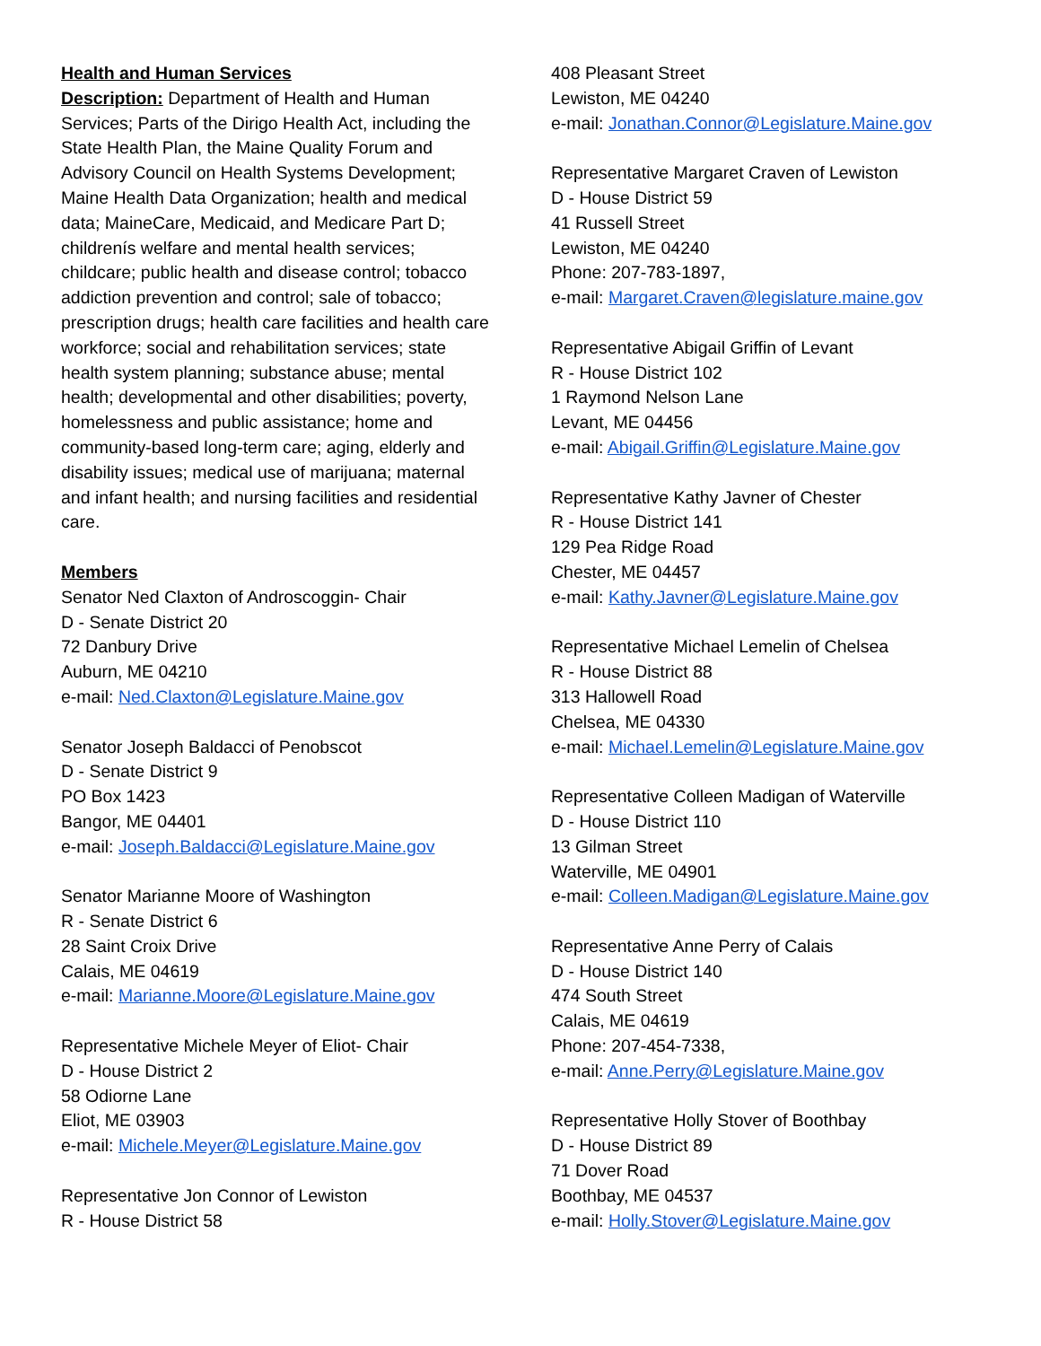Health and Human Services
Description: Department of Health and Human Services; Parts of the Dirigo Health Act, including the State Health Plan, the Maine Quality Forum and Advisory Council on Health Systems Development; Maine Health Data Organization; health and medical data; MaineCare, Medicaid, and Medicare Part D; childrenís welfare and mental health services; childcare; public health and disease control; tobacco addiction prevention and control; sale of tobacco; prescription drugs; health care facilities and health care workforce; social and rehabilitation services; state health system planning; substance abuse; mental health; developmental and other disabilities; poverty, homelessness and public assistance; home and community-based long-term care; aging, elderly and disability issues; medical use of marijuana; maternal and infant health; and nursing facilities and residential care.
Members
Senator Ned Claxton of Androscoggin- Chair
D - Senate District 20
72 Danbury Drive
Auburn, ME 04210
e-mail: Ned.Claxton@Legislature.Maine.gov
Senator Joseph Baldacci of Penobscot
D - Senate District 9
PO Box 1423
Bangor, ME 04401
e-mail: Joseph.Baldacci@Legislature.Maine.gov
Senator Marianne Moore of Washington
R - Senate District 6
28 Saint Croix Drive
Calais, ME 04619
e-mail: Marianne.Moore@Legislature.Maine.gov
Representative Michele Meyer of Eliot- Chair
D - House District 2
58 Odiorne Lane
Eliot, ME 03903
e-mail: Michele.Meyer@Legislature.Maine.gov
Representative Jon Connor of Lewiston
R - House District 58
408 Pleasant Street
Lewiston, ME 04240
e-mail: Jonathan.Connor@Legislature.Maine.gov
Representative Margaret Craven of Lewiston
D - House District 59
41 Russell Street
Lewiston, ME 04240
Phone: 207-783-1897,
e-mail: Margaret.Craven@legislature.maine.gov
Representative Abigail Griffin of Levant
R - House District 102
1 Raymond Nelson Lane
Levant, ME 04456
e-mail: Abigail.Griffin@Legislature.Maine.gov
Representative Kathy Javner of Chester
R - House District 141
129 Pea Ridge Road
Chester, ME 04457
e-mail: Kathy.Javner@Legislature.Maine.gov
Representative Michael Lemelin of Chelsea
R - House District 88
313 Hallowell Road
Chelsea, ME 04330
e-mail: Michael.Lemelin@Legislature.Maine.gov
Representative Colleen Madigan of Waterville
D - House District 110
13 Gilman Street
Waterville, ME 04901
e-mail: Colleen.Madigan@Legislature.Maine.gov
Representative Anne Perry of Calais
D - House District 140
474 South Street
Calais, ME 04619
Phone: 207-454-7338,
e-mail: Anne.Perry@Legislature.Maine.gov
Representative Holly Stover of Boothbay
D - House District 89
71 Dover Road
Boothbay, ME 04537
e-mail: Holly.Stover@Legislature.Maine.gov